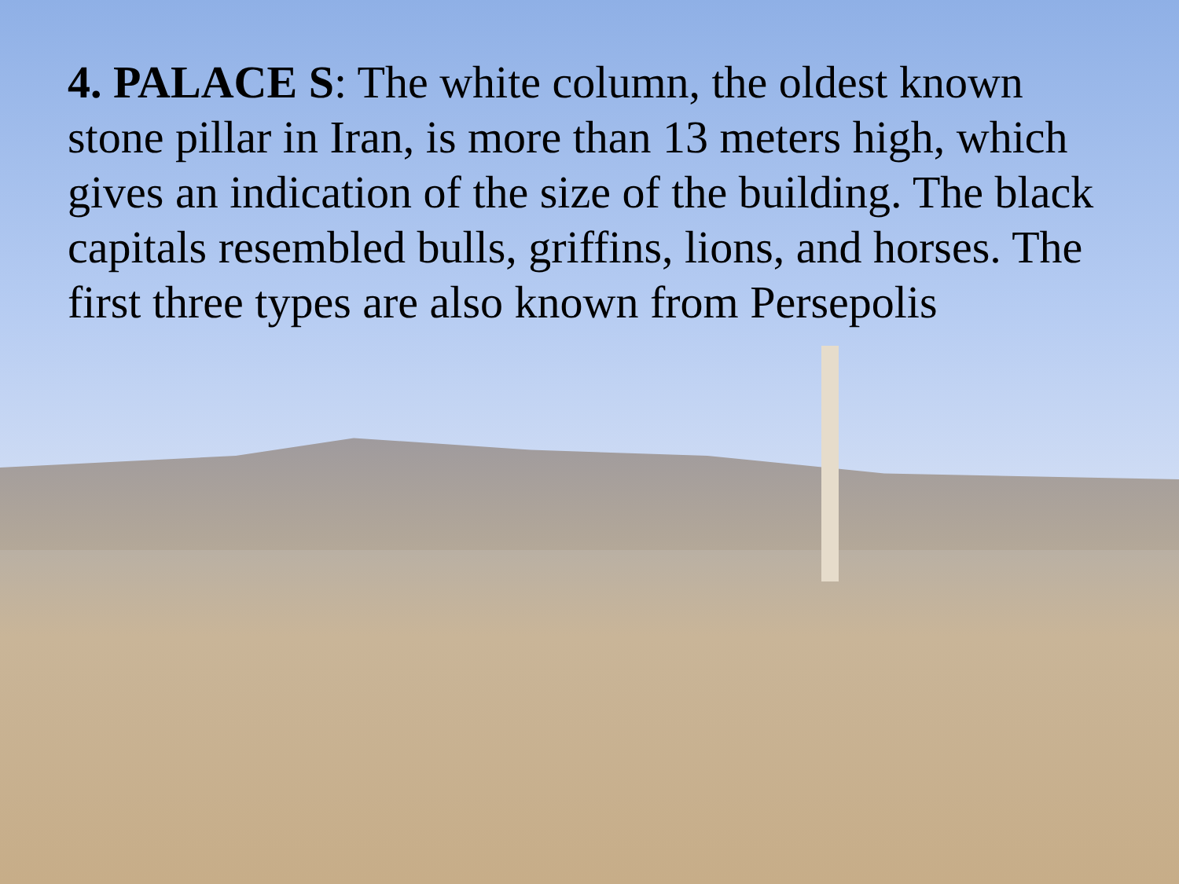4. PALACE S: The white column, the oldest known stone pillar in Iran, is more than 13 meters high, which gives an indication of the size of the building. The black capitals resembled bulls, griffins, lions, and horses. The first three types are also known from Persepolis